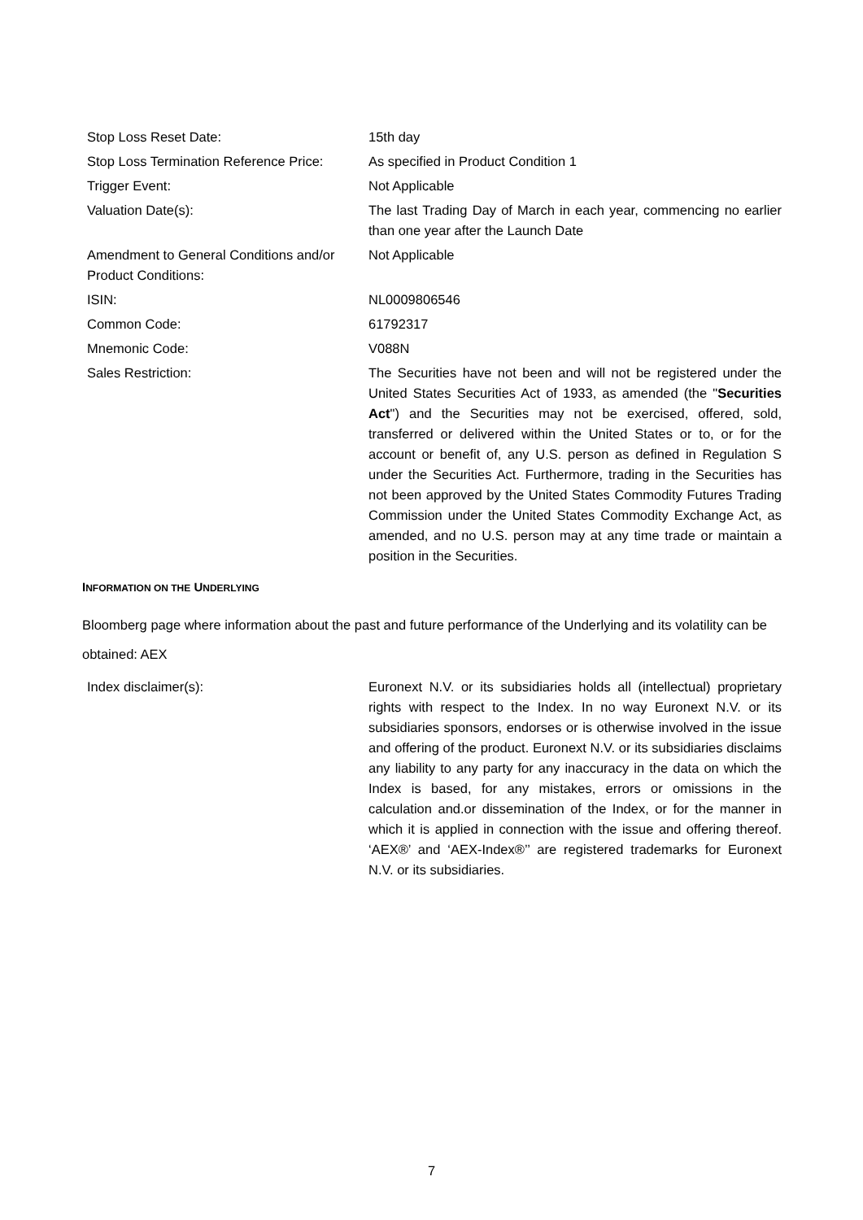| Stop Loss Reset Date: | 15th day |
| Stop Loss Termination Reference Price: | As specified in Product Condition 1 |
| Trigger Event: | Not Applicable |
| Valuation Date(s): | The last Trading Day of March in each year, commencing no earlier than one year after the Launch Date |
| Amendment to General Conditions and/or Product Conditions: | Not Applicable |
| ISIN: | NL0009806546 |
| Common Code: | 61792317 |
| Mnemonic Code: | V088N |
| Sales Restriction: | The Securities have not been and will not be registered under the United States Securities Act of 1933, as amended (the " Securities Act ") and the Securities may not be exercised, offered, sold, transferred or delivered within the United States or to, or for the account or benefit of, any U.S. person as defined in Regulation S under the Securities Act. Furthermore, trading in the Securities has not been approved by the United States Commodity Futures Trading Commission under the United States Commodity Exchange Act, as amended, and no U.S. person may at any time trade or maintain a position in the Securities. |
INFORMATION ON THE UNDERLYING
Bloomberg page where information about the past and future performance of the Underlying and its volatility can be obtained: AEX
| Index disclaimer(s): | Euronext N.V. or its subsidiaries holds all (intellectual) proprietary rights with respect to the Index. In no way Euronext N.V. or its subsidiaries sponsors, endorses or is otherwise involved in the issue and offering of the product. Euronext N.V. or its subsidiaries disclaims any liability to any party for any inaccuracy in the data on which the Index is based, for any mistakes, errors or omissions in the calculation and.or dissemination of the Index, or for the manner in which it is applied in connection with the issue and offering thereof. ‘AEX®’ and ‘AEX-Index®’’ are registered trademarks for Euronext N.V. or its subsidiaries. |
7